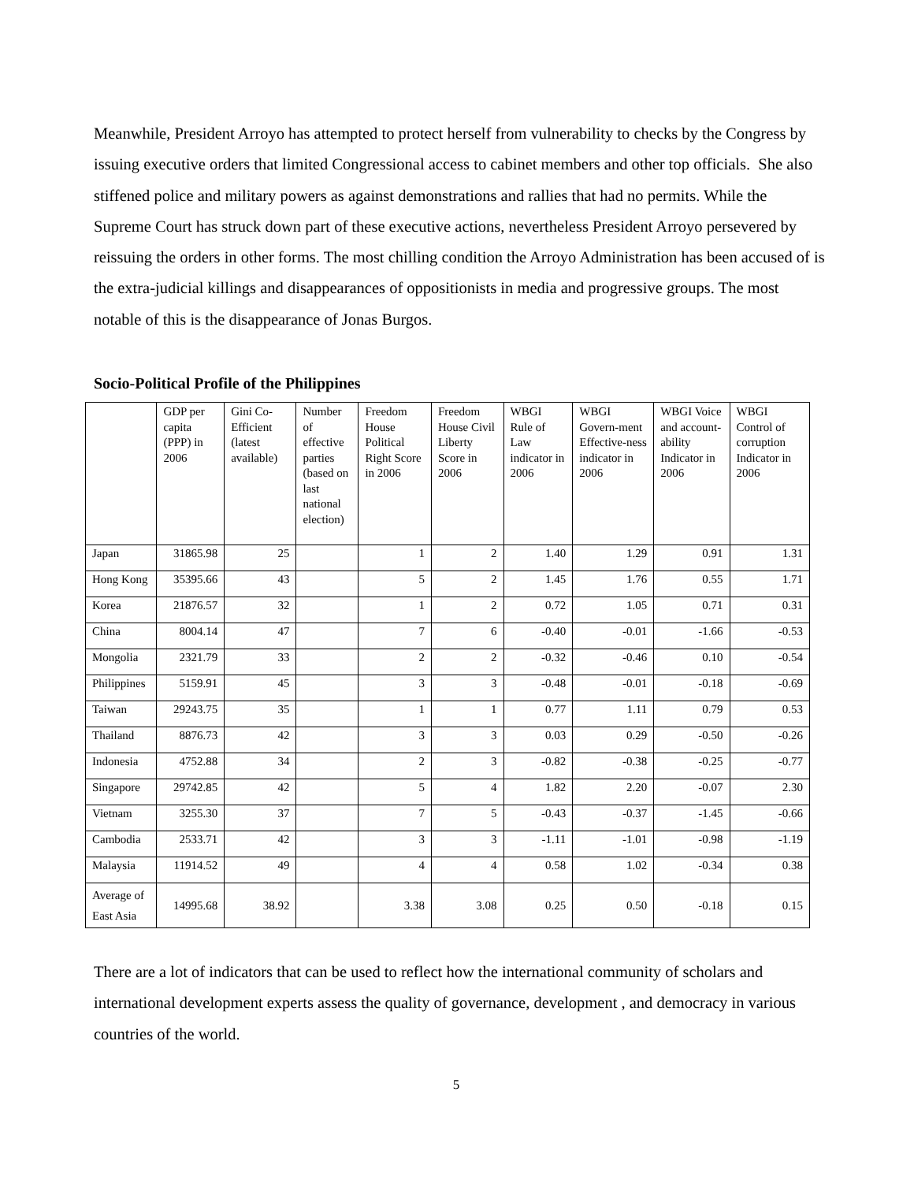Meanwhile, President Arroyo has attempted to protect herself from vulnerability to checks by the Congress by issuing executive orders that limited Congressional access to cabinet members and other top officials. She also stiffened police and military powers as against demonstrations and rallies that had no permits. While the Supreme Court has struck down part of these executive actions, nevertheless President Arroyo persevered by reissuing the orders in other forms. The most chilling condition the Arroyo Administration has been accused of is the extra-judicial killings and disappearances of oppositionists in media and progressive groups. The most notable of this is the disappearance of Jonas Burgos.
Socio-Political Profile of the Philippines
| | GDP per capita (PPP) in 2006 | Gini Co-Efficient (latest available) | Number of effective parties (based on last national election) | Freedom House Political Right Score in 2006 | Freedom House Civil Liberty Score in 2006 | WBGI Rule of Law indicator in 2006 | WBGI Govern-ment Effective-ness indicator in 2006 | WBGI Voice and account-ability Indicator in 2006 | WBGI Control of corruption Indicator in 2006 |
| --- | --- | --- | --- | --- | --- | --- | --- | --- | --- |
| Japan | 31865.98 | 25 | | 1 | 2 | 1.40 | 1.29 | 0.91 | 1.31 |
| Hong Kong | 35395.66 | 43 | | 5 | 2 | 1.45 | 1.76 | 0.55 | 1.71 |
| Korea | 21876.57 | 32 | | 1 | 2 | 0.72 | 1.05 | 0.71 | 0.31 |
| China | 8004.14 | 47 | | 7 | 6 | -0.40 | -0.01 | -1.66 | -0.53 |
| Mongolia | 2321.79 | 33 | | 2 | 2 | -0.32 | -0.46 | 0.10 | -0.54 |
| Philippines | 5159.91 | 45 | | 3 | 3 | -0.48 | -0.01 | -0.18 | -0.69 |
| Taiwan | 29243.75 | 35 | | 1 | 1 | 0.77 | 1.11 | 0.79 | 0.53 |
| Thailand | 8876.73 | 42 | | 3 | 3 | 0.03 | 0.29 | -0.50 | -0.26 |
| Indonesia | 4752.88 | 34 | | 2 | 3 | -0.82 | -0.38 | -0.25 | -0.77 |
| Singapore | 29742.85 | 42 | | 5 | 4 | 1.82 | 2.20 | -0.07 | 2.30 |
| Vietnam | 3255.30 | 37 | | 7 | 5 | -0.43 | -0.37 | -1.45 | -0.66 |
| Cambodia | 2533.71 | 42 | | 3 | 3 | -1.11 | -1.01 | -0.98 | -1.19 |
| Malaysia | 11914.52 | 49 | | 4 | 4 | 0.58 | 1.02 | -0.34 | 0.38 |
| Average of East Asia | 14995.68 | 38.92 | | 3.38 | 3.08 | 0.25 | 0.50 | -0.18 | 0.15 |
There are a lot of indicators that can be used to reflect how the international community of scholars and international development experts assess the quality of governance, development , and democracy in various countries of the world.
5